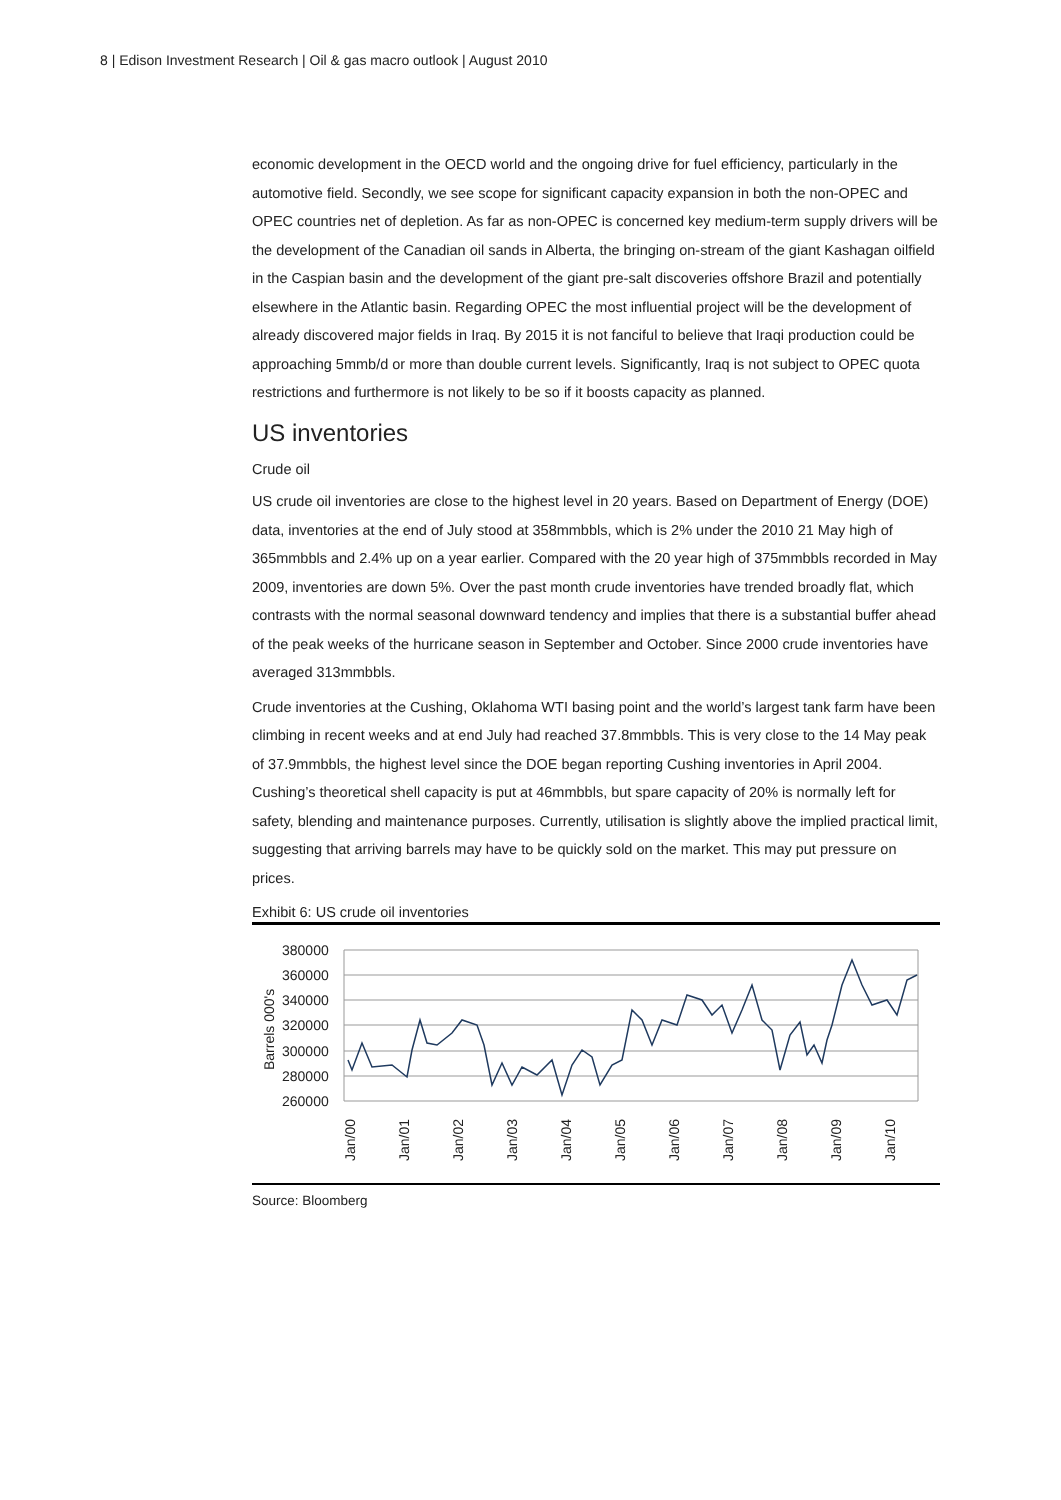8 | Edison Investment Research | Oil & gas macro outlook | August 2010
economic development in the OECD world and the ongoing drive for fuel efficiency, particularly in the automotive field. Secondly, we see scope for significant capacity expansion in both the non-OPEC and OPEC countries net of depletion. As far as non-OPEC is concerned key medium-term supply drivers will be the development of the Canadian oil sands in Alberta, the bringing on-stream of the giant Kashagan oilfield in the Caspian basin and the development of the giant pre-salt discoveries offshore Brazil and potentially elsewhere in the Atlantic basin. Regarding OPEC the most influential project will be the development of already discovered major fields in Iraq. By 2015 it is not fanciful to believe that Iraqi production could be approaching 5mmb/d or more than double current levels. Significantly, Iraq is not subject to OPEC quota restrictions and furthermore is not likely to be so if it boosts capacity as planned.
US inventories
Crude oil
US crude oil inventories are close to the highest level in 20 years. Based on Department of Energy (DOE) data, inventories at the end of July stood at 358mmbbls, which is 2% under the 2010 21 May high of 365mmbbls and 2.4% up on a year earlier. Compared with the 20 year high of 375mmbbls recorded in May 2009, inventories are down 5%. Over the past month crude inventories have trended broadly flat, which contrasts with the normal seasonal downward tendency and implies that there is a substantial buffer ahead of the peak weeks of the hurricane season in September and October. Since 2000 crude inventories have averaged 313mmbbls.
Crude inventories at the Cushing, Oklahoma WTI basing point and the world’s largest tank farm have been climbing in recent weeks and at end July had reached 37.8mmbbls. This is very close to the 14 May peak of 37.9mmbbls, the highest level since the DOE began reporting Cushing inventories in April 2004. Cushing’s theoretical shell capacity is put at 46mmbbls, but spare capacity of 20% is normally left for safety, blending and maintenance purposes. Currently, utilisation is slightly above the implied practical limit, suggesting that arriving barrels may have to be quickly sold on the market. This may put pressure on prices.
Exhibit 6: US crude oil inventories
380000
360000
340000
320000
300000
280000
260000
Barrels 000's
Jan/00
Jan/01
Jan/02
Jan/03
Jan/04
Jan/05
Jan/06
Jan/07
Jan/08
Jan/09
Jan/10
Source: Bloomberg